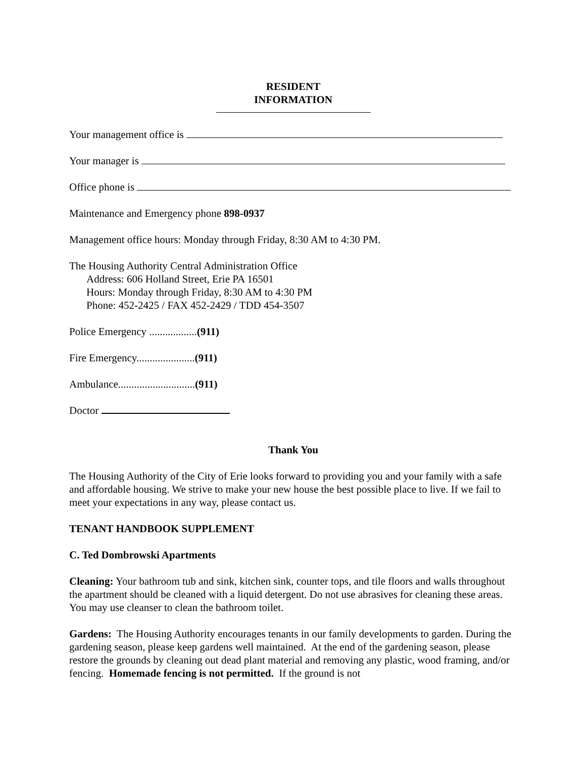RESIDENT
INFORMATION
Your management office is
Your manager is
Office phone is
Maintenance and Emergency phone 898-0937
Management office hours: Monday through Friday, 8:30 AM to 4:30 PM.
The Housing Authority Central Administration Office
Address: 606 Holland Street, Erie PA 16501
Hours: Monday through Friday, 8:30 AM to 4:30 PM
Phone: 452-2425 / FAX 452-2429 / TDD 454-3507
Police Emergency ..................(911)
Fire Emergency......................(911)
Ambulance.............................(911)
Doctor
Thank You
The Housing Authority of the City of Erie looks forward to providing you and your family with a safe and affordable housing. We strive to make your new house the best possible place to live. If we fail to meet your expectations in any way, please contact us.
TENANT HANDBOOK SUPPLEMENT
C. Ted Dombrowski Apartments
Cleaning: Your bathroom tub and sink, kitchen sink, counter tops, and tile floors and walls throughout the apartment should be cleaned with a liquid detergent. Do not use abrasives for cleaning these areas. You may use cleanser to clean the bathroom toilet.
Gardens: The Housing Authority encourages tenants in our family developments to garden. During the gardening season, please keep gardens well maintained. At the end of the gardening season, please restore the grounds by cleaning out dead plant material and removing any plastic, wood framing, and/or fencing. Homemade fencing is not permitted. If the ground is not